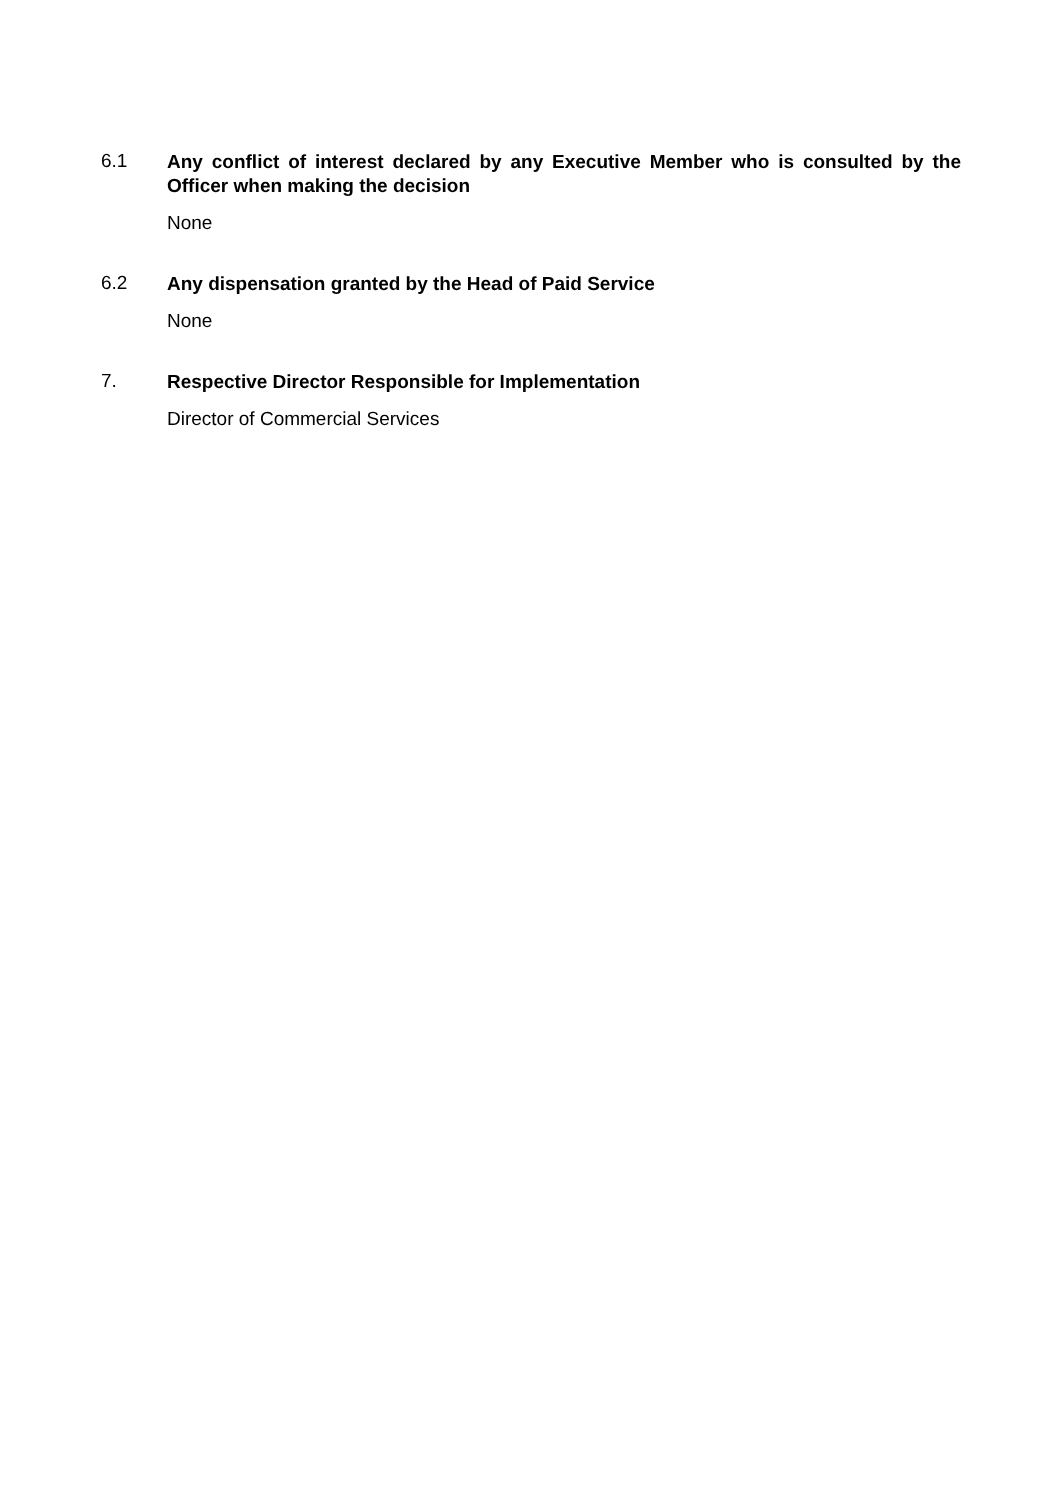6.1
Any conflict of interest declared by any Executive Member who is consulted by the Officer when making the decision
None
6.2
Any dispensation granted by the Head of Paid Service
None
7.
Respective Director Responsible for Implementation
Director of Commercial Services